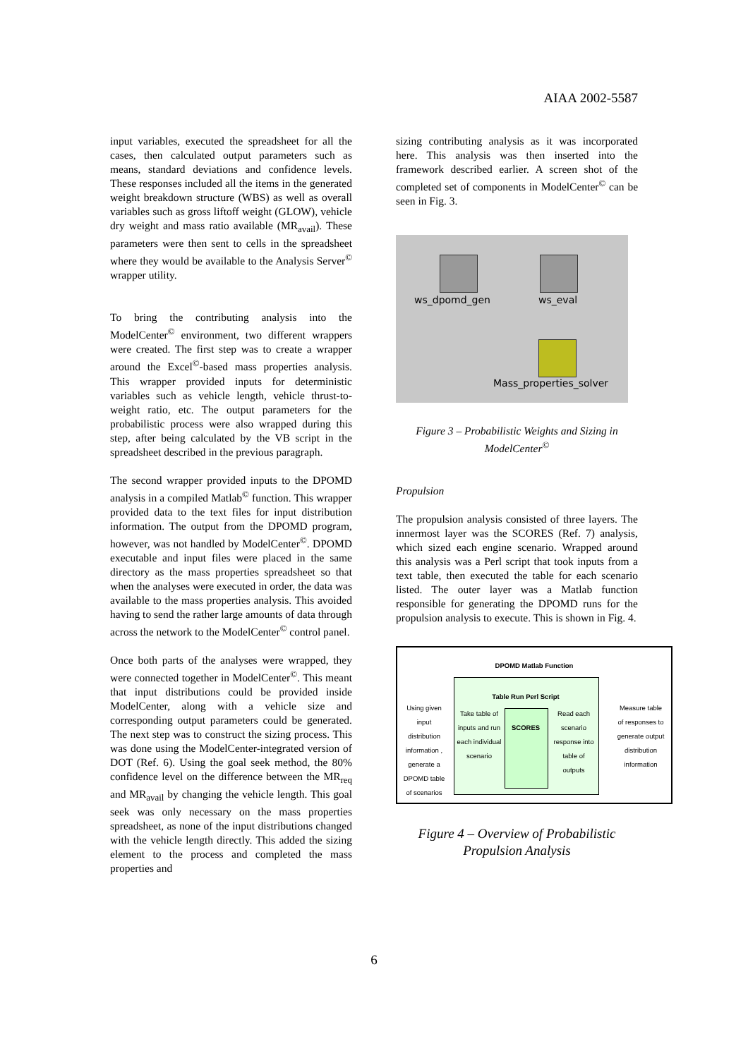AIAA 2002-5587
input variables, executed the spreadsheet for all the cases, then calculated output parameters such as means, standard deviations and confidence levels. These responses included all the items in the generated weight breakdown structure (WBS) as well as overall variables such as gross liftoff weight (GLOW), vehicle dry weight and mass ratio available (MR<sub>avail</sub>). These parameters were then sent to cells in the spreadsheet where they would be available to the Analysis Server<sup>©</sup> wrapper utility.
To bring the contributing analysis into the ModelCenter<sup>©</sup> environment, two different wrappers were created. The first step was to create a wrapper around the Excel<sup>©</sup>-based mass properties analysis. This wrapper provided inputs for deterministic variables such as vehicle length, vehicle thrust-to-weight ratio, etc. The output parameters for the probabilistic process were also wrapped during this step, after being calculated by the VB script in the spreadsheet described in the previous paragraph.
The second wrapper provided inputs to the DPOMD analysis in a compiled Matlab<sup>©</sup> function. This wrapper provided data to the text files for input distribution information. The output from the DPOMD program, however, was not handled by ModelCenter<sup>©</sup>. DPOMD executable and input files were placed in the same directory as the mass properties spreadsheet so that when the analyses were executed in order, the data was available to the mass properties analysis. This avoided having to send the rather large amounts of data through across the network to the ModelCenter<sup>©</sup> control panel.
Once both parts of the analyses were wrapped, they were connected together in ModelCenter<sup>©</sup>. This meant that input distributions could be provided inside ModelCenter, along with a vehicle size and corresponding output parameters could be generated. The next step was to construct the sizing process. This was done using the ModelCenter-integrated version of DOT (Ref. 6). Using the goal seek method, the 80% confidence level on the difference between the MR<sub>req</sub> and MR<sub>avail</sub> by changing the vehicle length. This goal seek was only necessary on the mass properties spreadsheet, as none of the input distributions changed with the vehicle length directly. This added the sizing element to the process and completed the mass properties and
sizing contributing analysis as it was incorporated here. This analysis was then inserted into the framework described earlier. A screen shot of the completed set of components in ModelCenter<sup>©</sup> can be seen in Fig. 3.
ws_dpomd_gen ws_eval
Mass_properties_solver
Figure 3 – Probabilistic Weights and Sizing in ModelCenter<sup>©</sup>
Propulsion
The propulsion analysis consisted of three layers. The innermost layer was the SCORES (Ref. 7) analysis, which sized each engine scenario. Wrapped around this analysis was a Perl script that took inputs from a text table, then executed the table for each scenario listed. The outer layer was a Matlab function responsible for generating the DPOMD runs for the propulsion analysis to execute. This is shown in Fig. 4.
DPOMD Matlab Function
Table Run Perl Script
SCORES
Using given input distribution information , generate a DPOMD table of scenarios
Take table of inputs and run each individual scenario
Read each scenario response into table of outputs
Measure table of responses to generate output distribution information
Figure 4 – Overview of Probabilistic Propulsion Analysis
6